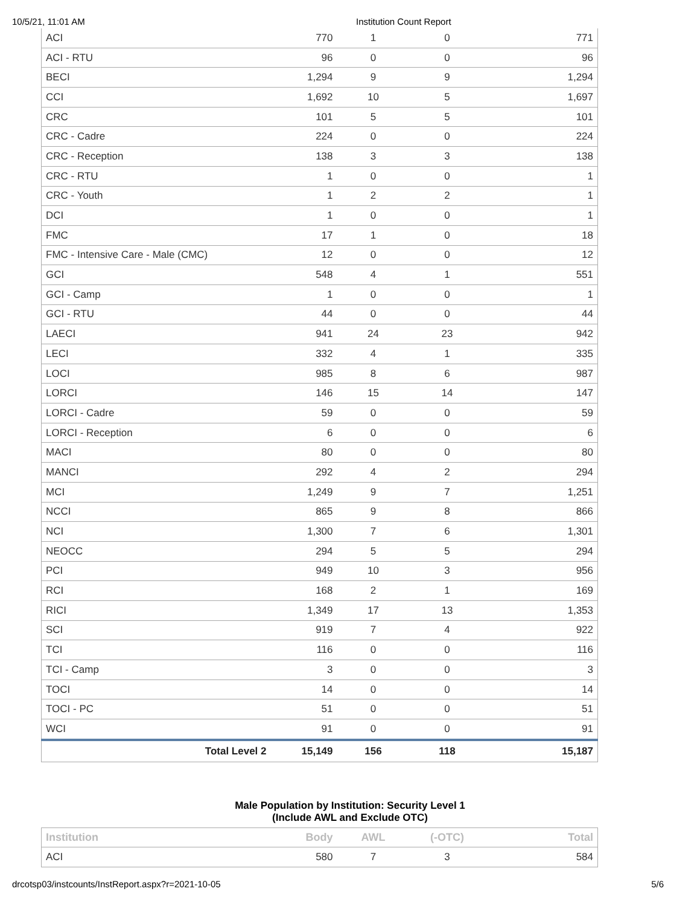10/5/21, 11:01 AM Institution Count Report
| ACI | 770 | 1 | 0 | 771 |
| ACI - RTU | 96 | 0 | 0 | 96 |
| BECI | 1,294 | 9 | 9 | 1,294 |
| CCI | 1,692 | 10 | 5 | 1,697 |
| CRC | 101 | 5 | 5 | 101 |
| CRC - Cadre | 224 | 0 | 0 | 224 |
| CRC - Reception | 138 | 3 | 3 | 138 |
| CRC - RTU | 1 | 0 | 0 | 1 |
| CRC - Youth | 1 | 2 | 2 | 1 |
| DCI | 1 | 0 | 0 | 1 |
| FMC | 17 | 1 | 0 | 18 |
| FMC - Intensive Care - Male (CMC) | 12 | 0 | 0 | 12 |
| GCI | 548 | 4 | 1 | 551 |
| GCI - Camp | 1 | 0 | 0 | 1 |
| GCI - RTU | 44 | 0 | 0 | 44 |
| LAECI | 941 | 24 | 23 | 942 |
| LECI | 332 | 4 | 1 | 335 |
| LOCI | 985 | 8 | 6 | 987 |
| LORCI | 146 | 15 | 14 | 147 |
| LORCI - Cadre | 59 | 0 | 0 | 59 |
| LORCI - Reception | 6 | 0 | 0 | 6 |
| MACI | 80 | 0 | 0 | 80 |
| MANCI | 292 | 4 | 2 | 294 |
| MCI | 1,249 | 9 | 7 | 1,251 |
| NCCI | 865 | 9 | 8 | 866 |
| NCI | 1,300 | 7 | 6 | 1,301 |
| NEOCC | 294 | 5 | 5 | 294 |
| PCI | 949 | 10 | 3 | 956 |
| RCI | 168 | 2 | 1 | 169 |
| RICI | 1,349 | 17 | 13 | 1,353 |
| SCI | 919 | 7 | 4 | 922 |
| TCI | 116 | 0 | 0 | 116 |
| TCI - Camp | 3 | 0 | 0 | 3 |
| TOCI | 14 | 0 | 0 | 14 |
| TOCI - PC | 51 | 0 | 0 | 51 |
| WCI | 91 | 0 | 0 | 91 |
| Total Level 2 | 15,149 | 156 | 118 | 15,187 |
Male Population by Institution: Security Level 1
(Include AWL and Exclude OTC)
| Institution | Body | AWL | (-OTC) | Total |
| --- | --- | --- | --- | --- |
| ACI | 580 | 7 | 3 | 584 |
drcotsp03/instcounts/InstReport.aspx?r=2021-10-05 5/6